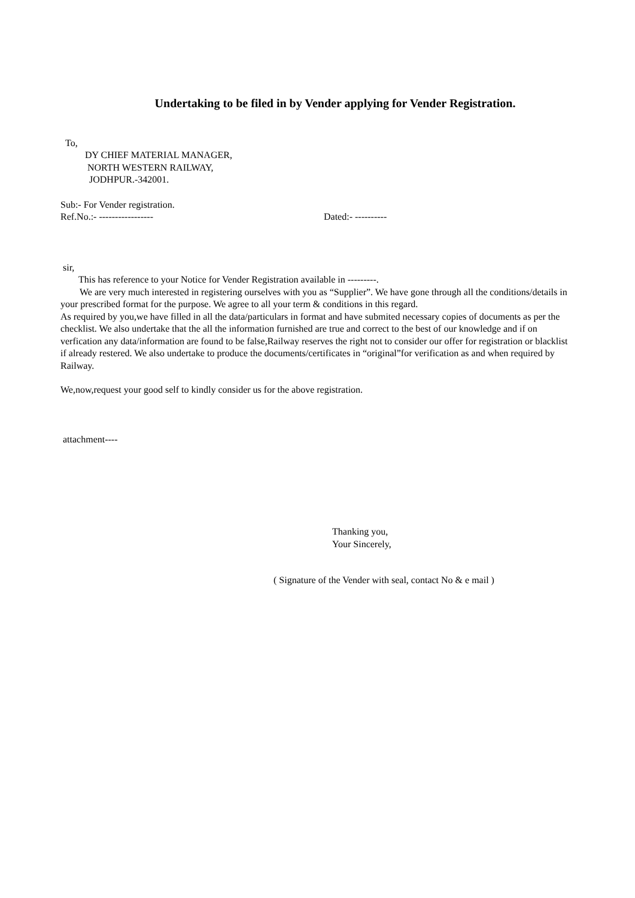Undertaking to be filed in by Vender applying for Vender Registration.
To,
DY CHIEF MATERIAL MANAGER,
NORTH WESTERN RAILWAY,
JODHPUR.-342001.
Sub:- For Vender registration.
Ref.No.:- ----------------- Dated:- ----------
sir,
This has reference to your Notice for Vender Registration available in ---------.
We are very much interested in registering ourselves with you as “Supplier”. We have gone through all the conditions/details in your prescribed format for the purpose. We agree to all your term & conditions in this regard.
As required by you,we have filled in all the data/particulars in format and have submited necessary copies of documents as per the checklist. We also undertake that the all the information furnished are true and correct to the best of our knowledge and if on verfication any data/information are found to be false,Railway reserves the right not to consider our offer for registration or blacklist if already restered. We also undertake to produce the documents/certificates in “original”for verification as and when required by Railway.
We,now,request your good self to kindly consider us for the above registration.
attachment----
Thanking you,
Your Sincerely,
( Signature of the Vender with seal, contact No & e mail )